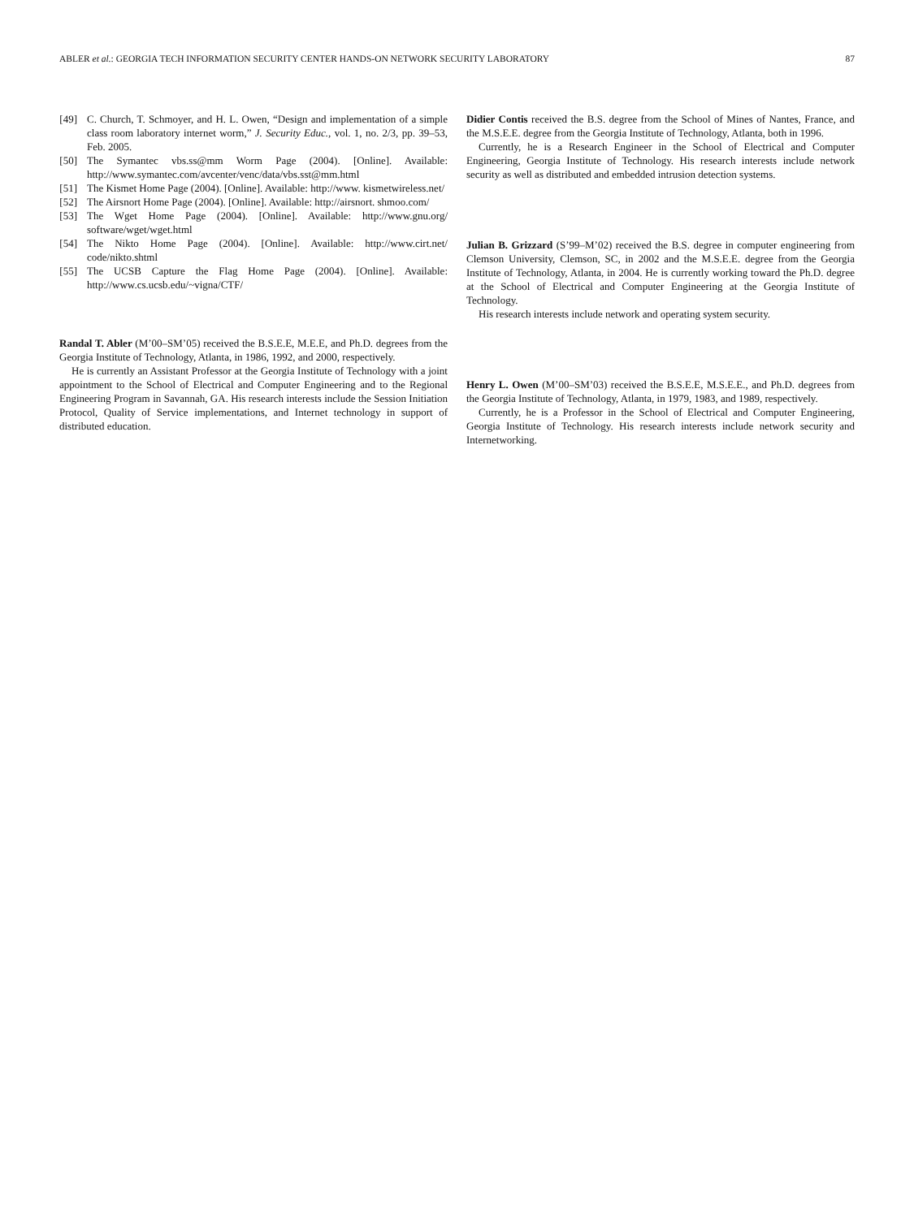ABLER et al.: GEORGIA TECH INFORMATION SECURITY CENTER HANDS-ON NETWORK SECURITY LABORATORY 87
[49] C. Church, T. Schmoyer, and H. L. Owen, “Design and implementation of a simple class room laboratory internet worm,” J. Security Educ., vol. 1, no. 2/3, pp. 39–53, Feb. 2005.
[50] The Symantec vbs.ss@mm Worm Page (2004). [Online]. Available: http://www.symantec.com/avcenter/venc/data/vbs.sst@mm.html
[51] The Kismet Home Page (2004). [Online]. Available: http://www. kismetwireless.net/
[52] The Airsnort Home Page (2004). [Online]. Available: http://airsnort. shmoo.com/
[53] The Wget Home Page (2004). [Online]. Available: http://www.gnu.org/ software/wget/wget.html
[54] The Nikto Home Page (2004). [Online]. Available: http://www.cirt.net/ code/nikto.shtml
[55] The UCSB Capture the Flag Home Page (2004). [Online]. Available: http://www.cs.ucsb.edu/~vigna/CTF/
Randal T. Abler (M’00–SM’05) received the B.S.E.E, M.E.E, and Ph.D. degrees from the Georgia Institute of Technology, Atlanta, in 1986, 1992, and 2000, respectively.
He is currently an Assistant Professor at the Georgia Institute of Technology with a joint appointment to the School of Electrical and Computer Engineering and to the Regional Engineering Program in Savannah, GA. His research interests include the Session Initiation Protocol, Quality of Service implementations, and Internet technology in support of distributed education.
Didier Contis received the B.S. degree from the School of Mines of Nantes, France, and the M.S.E.E. degree from the Georgia Institute of Technology, Atlanta, both in 1996.
Currently, he is a Research Engineer in the School of Electrical and Computer Engineering, Georgia Institute of Technology. His research interests include network security as well as distributed and embedded intrusion detection systems.
Julian B. Grizzard (S’99–M’02) received the B.S. degree in computer engineering from Clemson University, Clemson, SC, in 2002 and the M.S.E.E. degree from the Georgia Institute of Technology, Atlanta, in 2004. He is currently working toward the Ph.D. degree at the School of Electrical and Computer Engineering at the Georgia Institute of Technology.
His research interests include network and operating system security.
Henry L. Owen (M’00–SM’03) received the B.S.E.E, M.S.E.E., and Ph.D. degrees from the Georgia Institute of Technology, Atlanta, in 1979, 1983, and 1989, respectively.
Currently, he is a Professor in the School of Electrical and Computer Engineering, Georgia Institute of Technology. His research interests include network security and Internetworking.